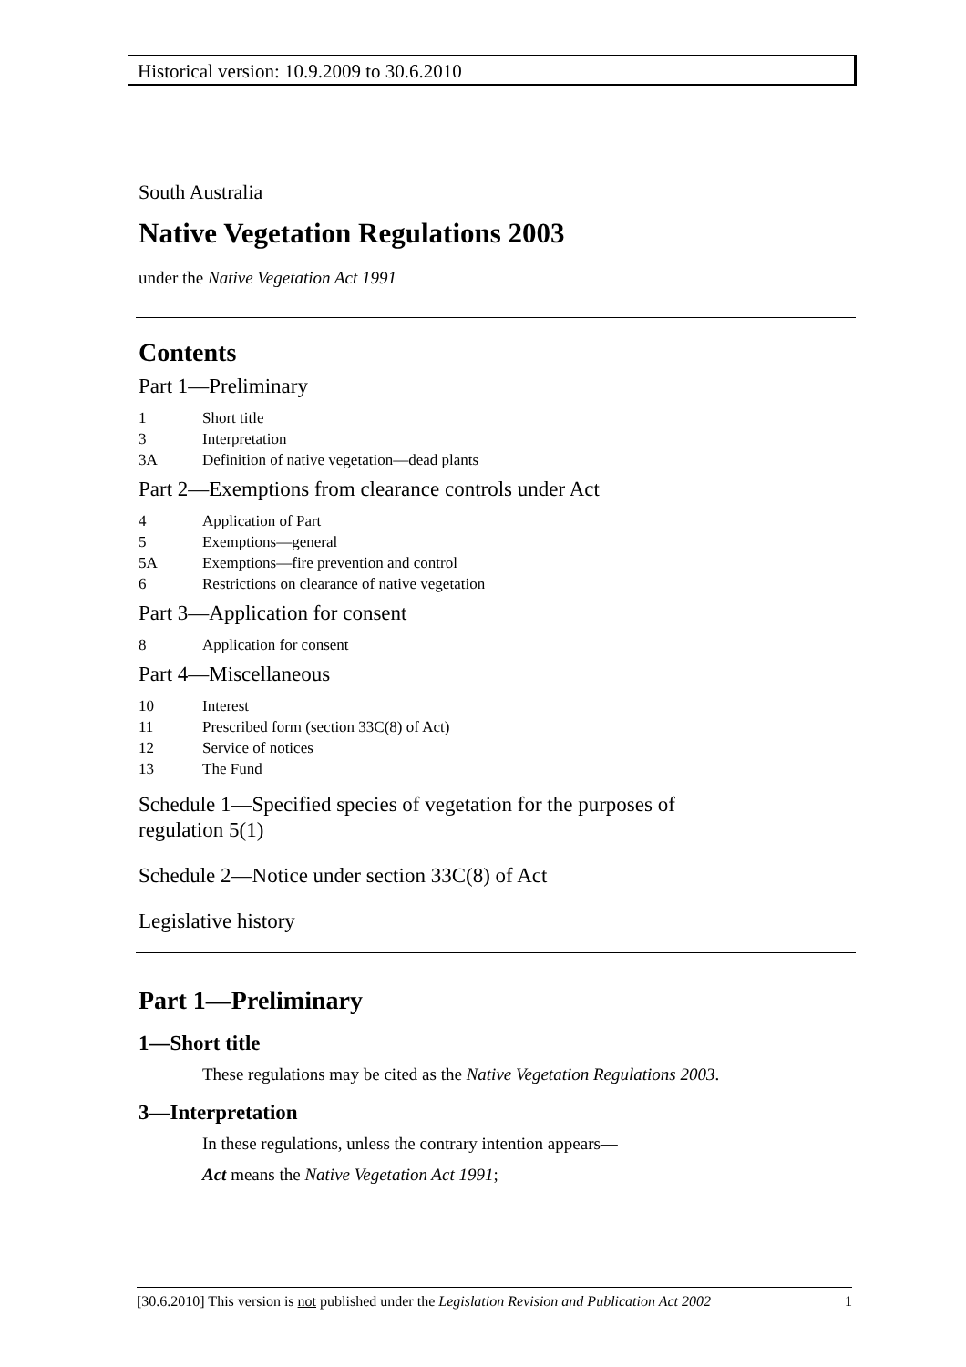Historical version: 10.9.2009 to 30.6.2010
South Australia
Native Vegetation Regulations 2003
under the Native Vegetation Act 1991
Contents
Part 1—Preliminary
1 Short title
3 Interpretation
3A Definition of native vegetation—dead plants
Part 2—Exemptions from clearance controls under Act
4 Application of Part
5 Exemptions—general
5A Exemptions—fire prevention and control
6 Restrictions on clearance of native vegetation
Part 3—Application for consent
8 Application for consent
Part 4—Miscellaneous
10 Interest
11 Prescribed form (section 33C(8) of Act)
12 Service of notices
13 The Fund
Schedule 1—Specified species of vegetation for the purposes of
regulation 5(1)
Schedule 2—Notice under section 33C(8) of Act
Legislative history
Part 1—Preliminary
1—Short title
These regulations may be cited as the Native Vegetation Regulations 2003.
3—Interpretation
In these regulations, unless the contrary intention appears—
Act means the Native Vegetation Act 1991;
[30.6.2010] This version is not published under the Legislation Revision and Publication Act 2002 1